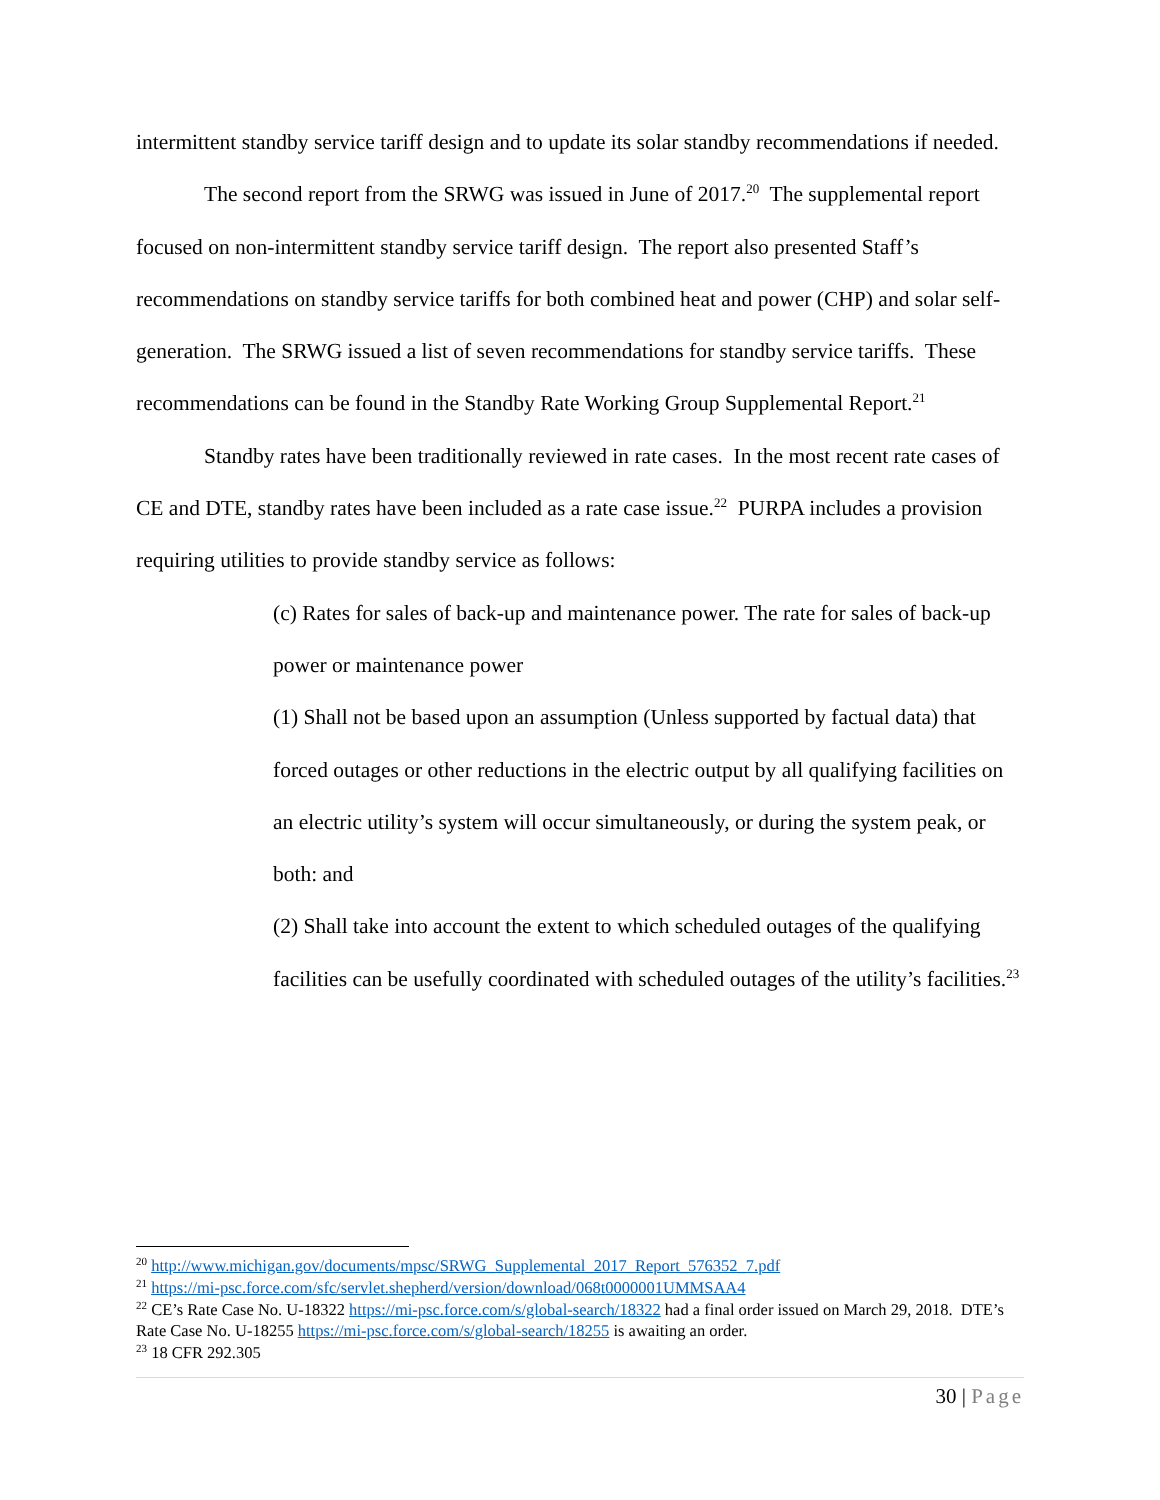intermittent standby service tariff design and to update its solar standby recommendations if needed.
The second report from the SRWG was issued in June of 2017.<sup>20</sup> The supplemental report focused on non-intermittent standby service tariff design. The report also presented Staff’s recommendations on standby service tariffs for both combined heat and power (CHP) and solar self-generation. The SRWG issued a list of seven recommendations for standby service tariffs. These recommendations can be found in the Standby Rate Working Group Supplemental Report.<sup>21</sup>
Standby rates have been traditionally reviewed in rate cases. In the most recent rate cases of CE and DTE, standby rates have been included as a rate case issue.<sup>22</sup> PURPA includes a provision requiring utilities to provide standby service as follows:
(c) Rates for sales of back-up and maintenance power. The rate for sales of back-up power or maintenance power
(1) Shall not be based upon an assumption (Unless supported by factual data) that forced outages or other reductions in the electric output by all qualifying facilities on an electric utility’s system will occur simultaneously, or during the system peak, or both: and
(2) Shall take into account the extent to which scheduled outages of the qualifying facilities can be usefully coordinated with scheduled outages of the utility’s facilities.<sup>23</sup>
<sup>20</sup> http://www.michigan.gov/documents/mpsc/SRWG_Supplemental_2017_Report_576352_7.pdf
<sup>21</sup> https://mi-psc.force.com/sfc/servlet.shepherd/version/download/068t0000001UMMSAA4
<sup>22</sup> CE’s Rate Case No. U-18322 https://mi-psc.force.com/s/global-search/18322 had a final order issued on March 29, 2018. DTE’s Rate Case No. U-18255 https://mi-psc.force.com/s/global-search/18255 is awaiting an order.
<sup>23</sup> 18 CFR 292.305
30 | Page